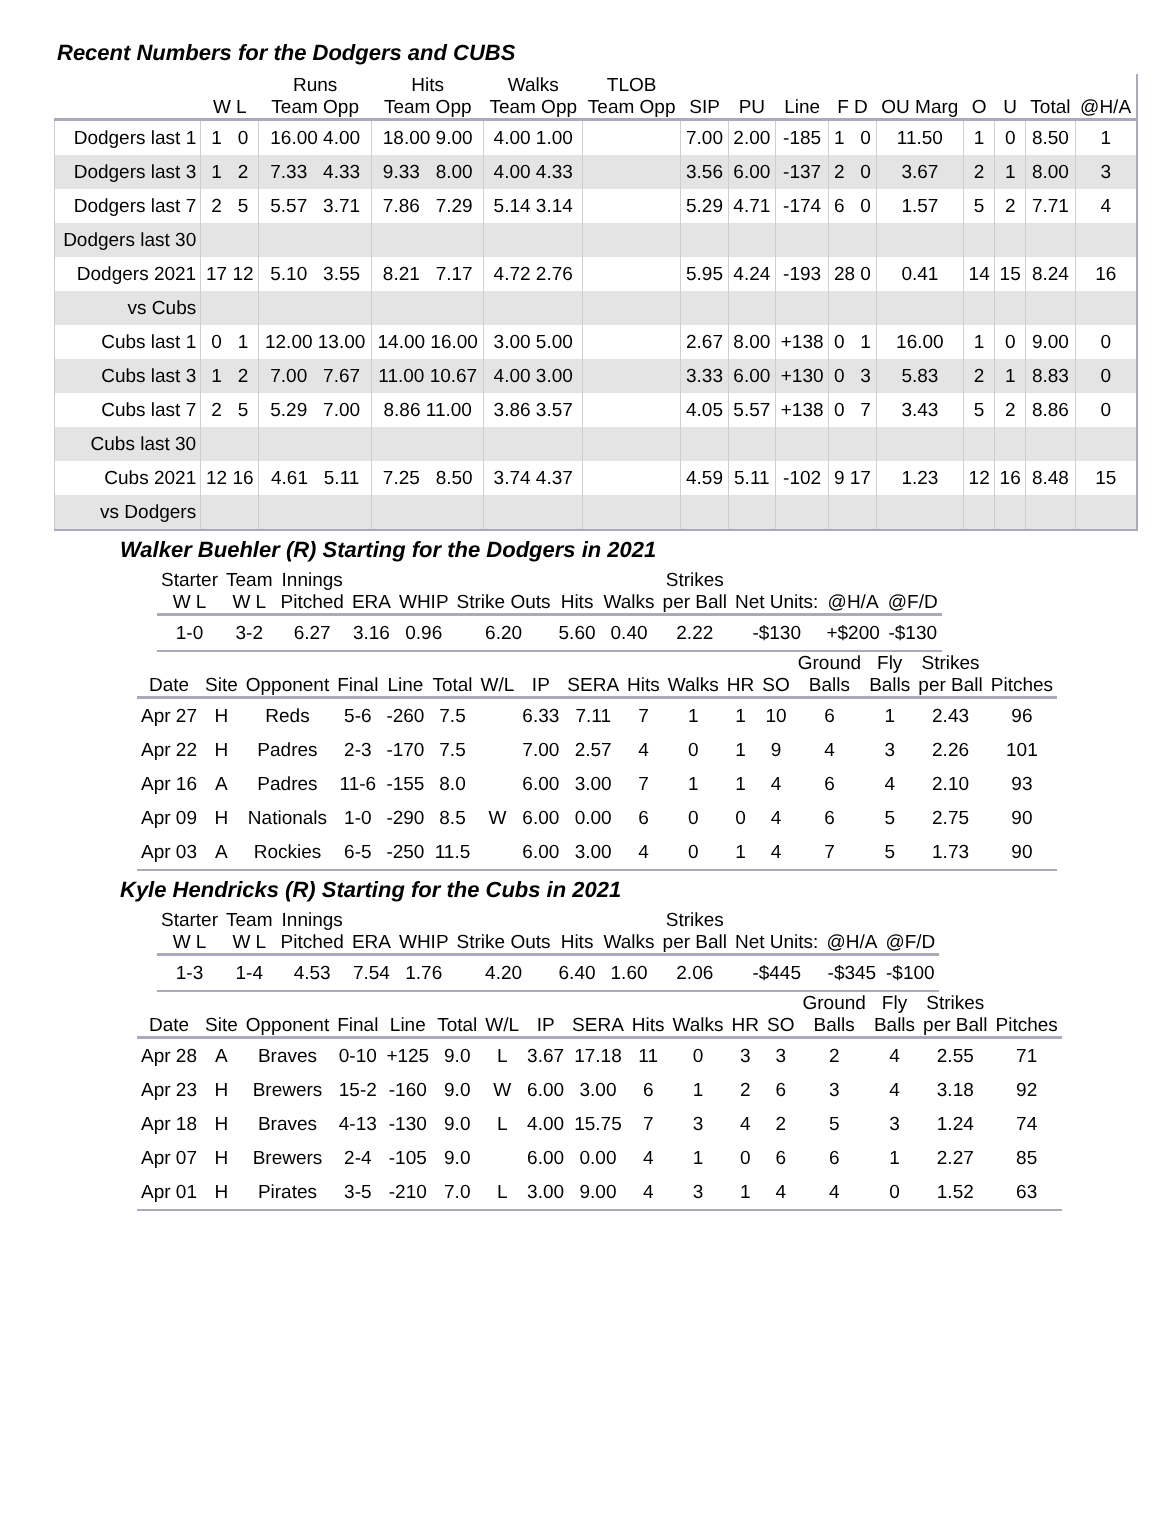Recent Numbers for the Dodgers and CUBS
| | | Runs | Hits | Walks | TLOB | | | | | | | | | |
| --- | --- | --- | --- | --- | --- | --- | --- | --- | --- | --- | --- | --- | --- | --- |
| | W L | Team Opp | Team Opp | Team Opp | Team Opp | SIP | PU | Line | F D | OU Marg | O | U | Total | @H/A |
| Dodgers last 1 | 1 0 | 16.00 4.00 | 18.00 9.00 | 4.00 1.00 | | 7.00 | 2.00 | -185 | 1 0 | 11.50 | 1 | 0 | 8.50 | 1 |
| Dodgers last 3 | 1 2 | 7.33 4.33 | 9.33 8.00 | 4.00 4.33 | | 3.56 | 6.00 | -137 | 2 0 | 3.67 | 2 | 1 | 8.00 | 3 |
| Dodgers last 7 | 2 5 | 5.57 3.71 | 7.86 7.29 | 5.14 3.14 | | 5.29 | 4.71 | -174 | 6 0 | 1.57 | 5 | 2 | 7.71 | 4 |
| Dodgers last 30 | | | | | | | | | | | | | | |
| Dodgers 2021 | 17 12 | 5.10 3.55 | 8.21 7.17 | 4.72 2.76 | | 5.95 | 4.24 | -193 | 28 0 | 0.41 | 14 | 15 | 8.24 | 16 |
| vs Cubs | | | | | | | | | | | | | | |
| Cubs last 1 | 0 1 | 12.00 13.00 | 14.00 16.00 | 3.00 5.00 | | 2.67 | 8.00 | +138 | 0 1 | 16.00 | 1 | 0 | 9.00 | 0 |
| Cubs last 3 | 1 2 | 7.00 7.67 | 11.00 10.67 | 4.00 3.00 | | 3.33 | 6.00 | +130 | 0 3 | 5.83 | 2 | 1 | 8.83 | 0 |
| Cubs last 7 | 2 5 | 5.29 7.00 | 8.86 11.00 | 3.86 3.57 | | 4.05 | 5.57 | +138 | 0 7 | 3.43 | 5 | 2 | 8.86 | 0 |
| Cubs last 30 | | | | | | | | | | | | | | |
| Cubs 2021 | 12 16 | 4.61 5.11 | 7.25 8.50 | 3.74 4.37 | | 4.59 | 5.11 | -102 | 9 17 | 1.23 | 12 | 16 | 8.48 | 15 |
| vs Dodgers | | | | | | | | | | | | | | |
Walker Buehler (R) Starting for the Dodgers in 2021
| Starter | Team | Innings | | | | | | Strikes | | | |
| --- | --- | --- | --- | --- | --- | --- | --- | --- | --- | --- | --- |
| W L | W L | Pitched | ERA | WHIP | Strike Outs | Hits | Walks | per Ball | Net Units: | @H/A | @F/D |
| 1-0 | 3-2 | 6.27 | 3.16 | 0.96 | 6.20 | 5.60 | 0.40 | 2.22 | -$130 | +$200 | -$130 |
| | | | | | | | | | | | | | Ground | Fly | Strikes | |
| --- | --- | --- | --- | --- | --- | --- | --- | --- | --- | --- | --- | --- | --- | --- | --- | --- |
| Date | Site | Opponent | Final | Line | Total | W/L | IP | SERA | Hits | Walks | HR | SO | Balls | Balls | per Ball | Pitches |
| Apr 27 | H | Reds | 5-6 | -260 | 7.5 | | 6.33 | 7.11 | 7 | 1 | 1 | 10 | 6 | 1 | 2.43 | 96 |
| Apr 22 | H | Padres | 2-3 | -170 | 7.5 | | 7.00 | 2.57 | 4 | 0 | 1 | 9 | 4 | 3 | 2.26 | 101 |
| Apr 16 | A | Padres | 11-6 | -155 | 8.0 | | 6.00 | 3.00 | 7 | 1 | 1 | 4 | 6 | 4 | 2.10 | 93 |
| Apr 09 | H | Nationals | 1-0 | -290 | 8.5 | W | 6.00 | 0.00 | 6 | 0 | 0 | 4 | 6 | 5 | 2.75 | 90 |
| Apr 03 | A | Rockies | 6-5 | -250 | 11.5 | | 6.00 | 3.00 | 4 | 0 | 1 | 4 | 7 | 5 | 1.73 | 90 |
Kyle Hendricks (R) Starting for the Cubs in 2021
| Starter | Team | Innings | | | | | | Strikes | | | |
| --- | --- | --- | --- | --- | --- | --- | --- | --- | --- | --- | --- |
| W L | W L | Pitched | ERA | WHIP | Strike Outs | Hits | Walks | per Ball | Net Units: | @H/A | @F/D |
| 1-3 | 1-4 | 4.53 | 7.54 | 1.76 | 4.20 | 6.40 | 1.60 | 2.06 | -$445 | -$345 | -$100 |
| | | | | | | | | | | | | | Ground | Fly | Strikes | |
| --- | --- | --- | --- | --- | --- | --- | --- | --- | --- | --- | --- | --- | --- | --- | --- | --- |
| Date | Site | Opponent | Final | Line | Total | W/L | IP | SERA | Hits | Walks | HR | SO | Balls | Balls | per Ball | Pitches |
| Apr 28 | A | Braves | 0-10 | +125 | 9.0 | L | 3.67 | 17.18 | 11 | 0 | 3 | 3 | 2 | 4 | 2.55 | 71 |
| Apr 23 | H | Brewers | 15-2 | -160 | 9.0 | W | 6.00 | 3.00 | 6 | 1 | 2 | 6 | 3 | 4 | 3.18 | 92 |
| Apr 18 | H | Braves | 4-13 | -130 | 9.0 | L | 4.00 | 15.75 | 7 | 3 | 4 | 2 | 5 | 3 | 1.24 | 74 |
| Apr 07 | H | Brewers | 2-4 | -105 | 9.0 | | 6.00 | 0.00 | 4 | 1 | 0 | 6 | 6 | 1 | 2.27 | 85 |
| Apr 01 | H | Pirates | 3-5 | -210 | 7.0 | L | 3.00 | 9.00 | 4 | 3 | 1 | 4 | 4 | 0 | 1.52 | 63 |